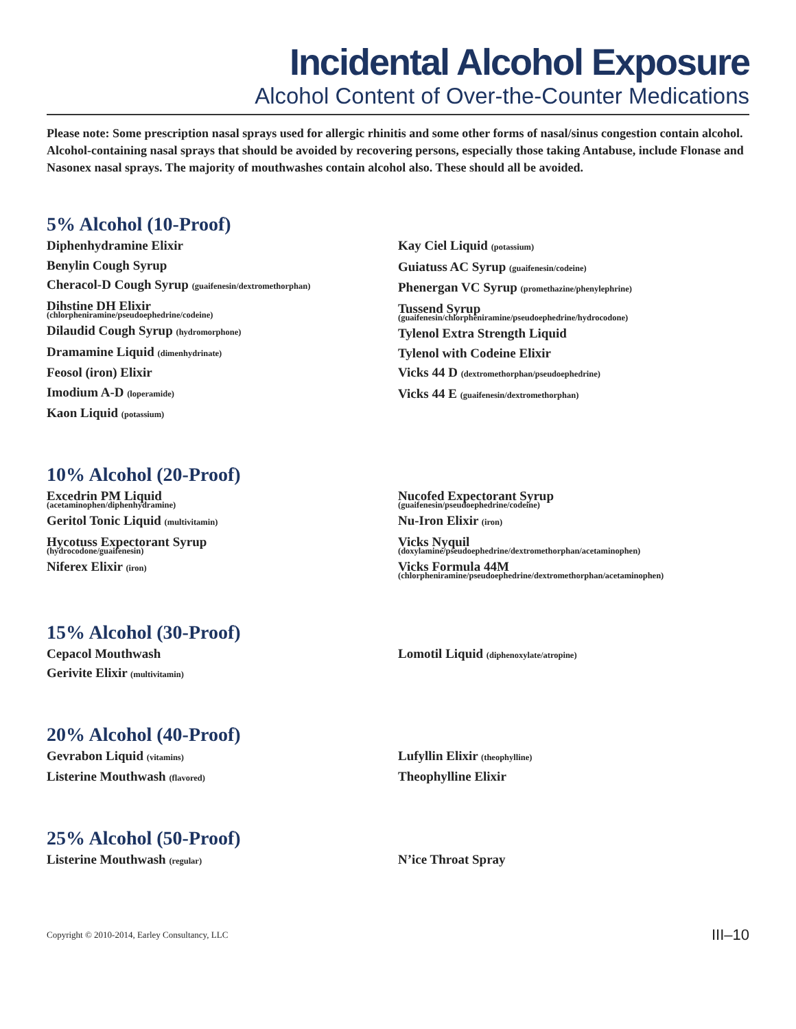Incidental Alcohol Exposure
Alcohol Content of Over-the-Counter Medications
Please note: Some prescription nasal sprays used for allergic rhinitis and some other forms of nasal/sinus congestion contain alcohol. Alcohol-containing nasal sprays that should be avoided by recovering persons, especially those taking Antabuse, include Flonase and Nasonex nasal sprays. The majority of mouthwashes contain alcohol also. These should all be avoided.
5% Alcohol (10-Proof)
Diphenhydramine Elixir
Benylin Cough Syrup
Cheracol-D Cough Syrup (guaifenesin/dextromethorphan)
Dihstine DH Elixir
(chlorpheniramine/pseudoephedrine/codeine)
Dilaudid Cough Syrup (hydromorphone)
Dramamine Liquid (dimenhydrinate)
Feosol (iron) Elixir
Imodium A-D (loperamide)
Kaon Liquid (potassium)
Kay Ciel Liquid (potassium)
Guiatuss AC Syrup (guaifenesin/codeine)
Phenergan VC Syrup (promethazine/phenylephrine)
Tussend Syrup
(guaifenesin/chlorpheniramine/pseudoephedrine/hydrocodone)
Tylenol Extra Strength Liquid
Tylenol with Codeine Elixir
Vicks 44 D (dextromethorphan/pseudoephedrine)
Vicks 44 E (guaifenesin/dextromethorphan)
10% Alcohol (20-Proof)
Excedrin PM Liquid
(acetaminophen/diphenhydramine)
Geritol Tonic Liquid (multivitamin)
Hycotuss Expectorant Syrup
(hydrocodone/guaifenesin)
Niferex Elixir (iron)
Nucofed Expectorant Syrup
(guaifenesin/pseudoephedrine/codeine)
Nu-Iron Elixir (iron)
Vicks Nyquil
(doxylamine/pseudoephedrine/dextromethorphan/acetaminophen)
Vicks Formula 44M
(chlorpheniramine/pseudoephedrine/dextromethorphan/acetaminophen)
15% Alcohol (30-Proof)
Cepacol Mouthwash
Gerivite Elixir (multivitamin)
Lomotil Liquid (diphenoxylate/atropine)
20% Alcohol (40-Proof)
Gevrabon Liquid (vitamins)
Listerine Mouthwash (flavored)
Lufyllin Elixir (theophylline)
Theophylline Elixir
25% Alcohol (50-Proof)
Listerine Mouthwash (regular)
N’ice Throat Spray
Copyright © 2010-2014, Earley Consultancy, LLC III–10